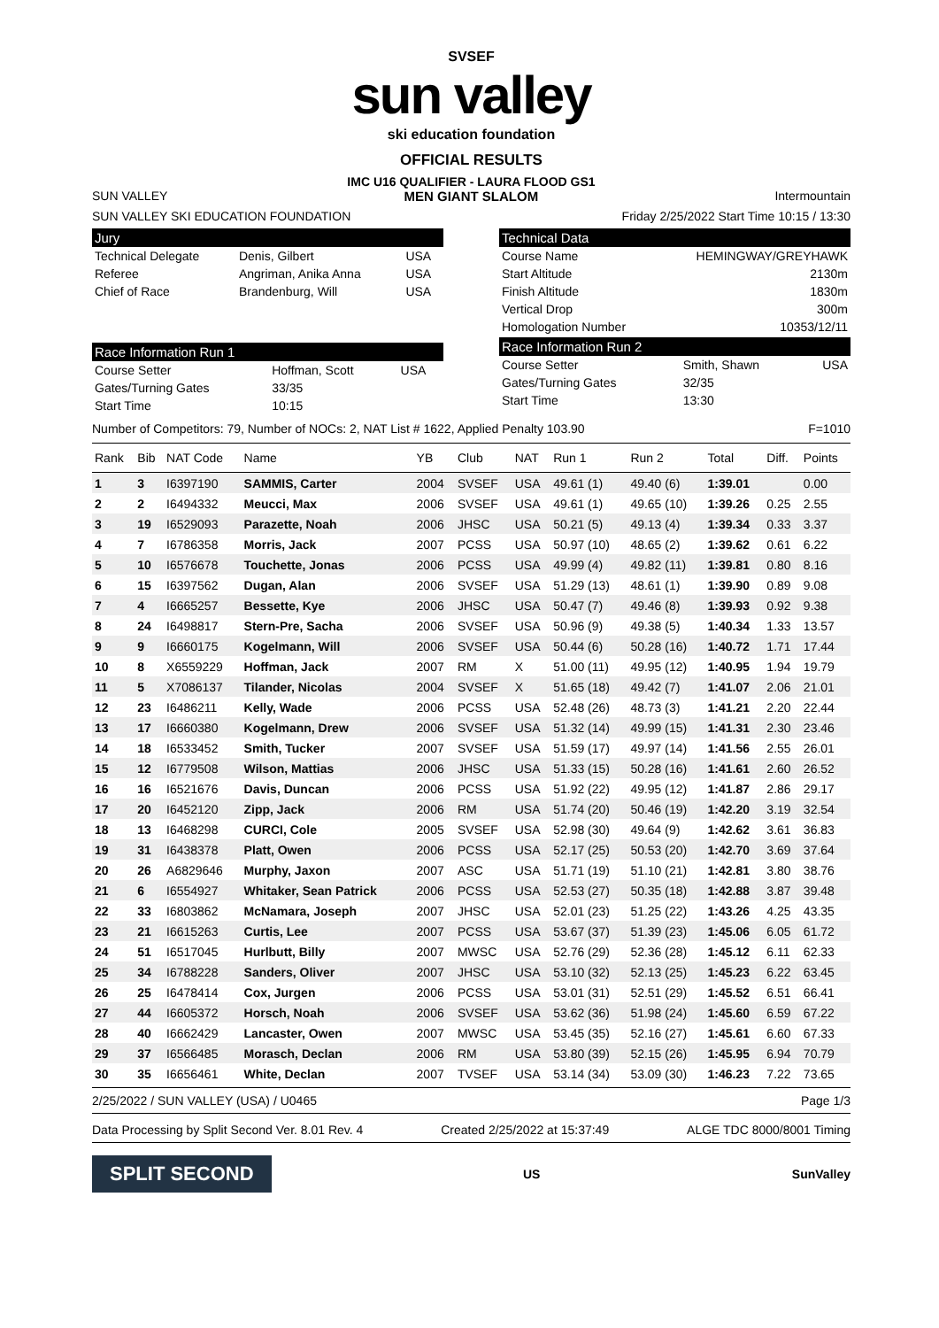SVSEF
sun valley
ski education foundation
OFFICIAL RESULTS
IMC U16 QUALIFIER - LAURA FLOOD GS1
SUN VALLEY MEN GIANT SLALOM Intermountain
SUN VALLEY SKI EDUCATION FOUNDATION Friday 2/25/2022 Start Time 10:15 / 13:30
Jury
| Technical Delegate | Denis, Gilbert | USA |
| Referee | Angriman, Anika Anna | USA |
| Chief of Race | Brandenburg, Will | USA |
Race Information Run 1
| Course Setter | Hoffman, Scott | USA |
| Gates/Turning Gates | 33/35 | |
| Start Time | 10:15 | |
Technical Data
| Course Name | HEMINGWAY/GREYHAWK |
| Start Altitude | 2130m |
| Finish Altitude | 1830m |
| Vertical Drop | 300m |
| Homologation Number | 10353/12/11 |
Race Information Run 2
| Course Setter | Smith, Shawn | USA |
| Gates/Turning Gates | 32/35 | |
| Start Time | 13:30 | |
Number of Competitors: 79, Number of NOCs: 2, NAT List # 1622, Applied Penalty 103.90 F=1010
| Rank | Bib | NAT Code | Name | YB | Club | NAT | Run 1 | Run 2 | Total | Diff. | Points |
| --- | --- | --- | --- | --- | --- | --- | --- | --- | --- | --- | --- |
| 1 | 3 | I6397190 | SAMMIS, Carter | 2004 | SVSEF | USA | 49.61 (1) | 49.40 (6) | 1:39.01 | | 0.00 |
| 2 | 2 | I6494332 | Meucci, Max | 2006 | SVSEF | USA | 49.61 (1) | 49.65 (10) | 1:39.26 | 0.25 | 2.55 |
| 3 | 19 | I6529093 | Parazette, Noah | 2006 | JHSC | USA | 50.21 (5) | 49.13 (4) | 1:39.34 | 0.33 | 3.37 |
| 4 | 7 | I6786358 | Morris, Jack | 2007 | PCSS | USA | 50.97 (10) | 48.65 (2) | 1:39.62 | 0.61 | 6.22 |
| 5 | 10 | I6576678 | Touchette, Jonas | 2006 | PCSS | USA | 49.99 (4) | 49.82 (11) | 1:39.81 | 0.80 | 8.16 |
| 6 | 15 | I6397562 | Dugan, Alan | 2006 | SVSEF | USA | 51.29 (13) | 48.61 (1) | 1:39.90 | 0.89 | 9.08 |
| 7 | 4 | I6665257 | Bessette, Kye | 2006 | JHSC | USA | 50.47 (7) | 49.46 (8) | 1:39.93 | 0.92 | 9.38 |
| 8 | 24 | I6498817 | Stern-Pre, Sacha | 2006 | SVSEF | USA | 50.96 (9) | 49.38 (5) | 1:40.34 | 1.33 | 13.57 |
| 9 | 9 | I6660175 | Kogelmann, Will | 2006 | SVSEF | USA | 50.44 (6) | 50.28 (16) | 1:40.72 | 1.71 | 17.44 |
| 10 | 8 | X6559229 | Hoffman, Jack | 2007 | RM | X | 51.00 (11) | 49.95 (12) | 1:40.95 | 1.94 | 19.79 |
| 11 | 5 | X7086137 | Tilander, Nicolas | 2004 | SVSEF | X | 51.65 (18) | 49.42 (7) | 1:41.07 | 2.06 | 21.01 |
| 12 | 23 | I6486211 | Kelly, Wade | 2006 | PCSS | USA | 52.48 (26) | 48.73 (3) | 1:41.21 | 2.20 | 22.44 |
| 13 | 17 | I6660380 | Kogelmann, Drew | 2006 | SVSEF | USA | 51.32 (14) | 49.99 (15) | 1:41.31 | 2.30 | 23.46 |
| 14 | 18 | I6533452 | Smith, Tucker | 2007 | SVSEF | USA | 51.59 (17) | 49.97 (14) | 1:41.56 | 2.55 | 26.01 |
| 15 | 12 | I6779508 | Wilson, Mattias | 2006 | JHSC | USA | 51.33 (15) | 50.28 (16) | 1:41.61 | 2.60 | 26.52 |
| 16 | 16 | I6521676 | Davis, Duncan | 2006 | PCSS | USA | 51.92 (22) | 49.95 (12) | 1:41.87 | 2.86 | 29.17 |
| 17 | 20 | I6452120 | Zipp, Jack | 2006 | RM | USA | 51.74 (20) | 50.46 (19) | 1:42.20 | 3.19 | 32.54 |
| 18 | 13 | I6468298 | CURCI, Cole | 2005 | SVSEF | USA | 52.98 (30) | 49.64 (9) | 1:42.62 | 3.61 | 36.83 |
| 19 | 31 | I6438378 | Platt, Owen | 2006 | PCSS | USA | 52.17 (25) | 50.53 (20) | 1:42.70 | 3.69 | 37.64 |
| 20 | 26 | A6829646 | Murphy, Jaxon | 2007 | ASC | USA | 51.71 (19) | 51.10 (21) | 1:42.81 | 3.80 | 38.76 |
| 21 | 6 | I6554927 | Whitaker, Sean Patrick | 2006 | PCSS | USA | 52.53 (27) | 50.35 (18) | 1:42.88 | 3.87 | 39.48 |
| 22 | 33 | I6803862 | McNamara, Joseph | 2007 | JHSC | USA | 52.01 (23) | 51.25 (22) | 1:43.26 | 4.25 | 43.35 |
| 23 | 21 | I6615263 | Curtis, Lee | 2007 | PCSS | USA | 53.67 (37) | 51.39 (23) | 1:45.06 | 6.05 | 61.72 |
| 24 | 51 | I6517045 | Hurlbutt, Billy | 2007 | MWSC | USA | 52.76 (29) | 52.36 (28) | 1:45.12 | 6.11 | 62.33 |
| 25 | 34 | I6788228 | Sanders, Oliver | 2007 | JHSC | USA | 53.10 (32) | 52.13 (25) | 1:45.23 | 6.22 | 63.45 |
| 26 | 25 | I6478414 | Cox, Jurgen | 2006 | PCSS | USA | 53.01 (31) | 52.51 (29) | 1:45.52 | 6.51 | 66.41 |
| 27 | 44 | I6605372 | Horsch, Noah | 2006 | SVSEF | USA | 53.62 (36) | 51.98 (24) | 1:45.60 | 6.59 | 67.22 |
| 28 | 40 | I6662429 | Lancaster, Owen | 2007 | MWSC | USA | 53.45 (35) | 52.16 (27) | 1:45.61 | 6.60 | 67.33 |
| 29 | 37 | I6566485 | Morasch, Declan | 2006 | RM | USA | 53.80 (39) | 52.15 (26) | 1:45.95 | 6.94 | 70.79 |
| 30 | 35 | I6656461 | White, Declan | 2007 | TVSEF | USA | 53.14 (34) | 53.09 (30) | 1:46.23 | 7.22 | 73.65 |
2/25/2022 / SUN VALLEY (USA) / U0465 Page 1/3
Data Processing by Split Second Ver. 8.01 Rev. 4 Created 2/25/2022 at 15:37:49 ALGE TDC 8000/8001 Timing
SPLIT SECOND US SunValley